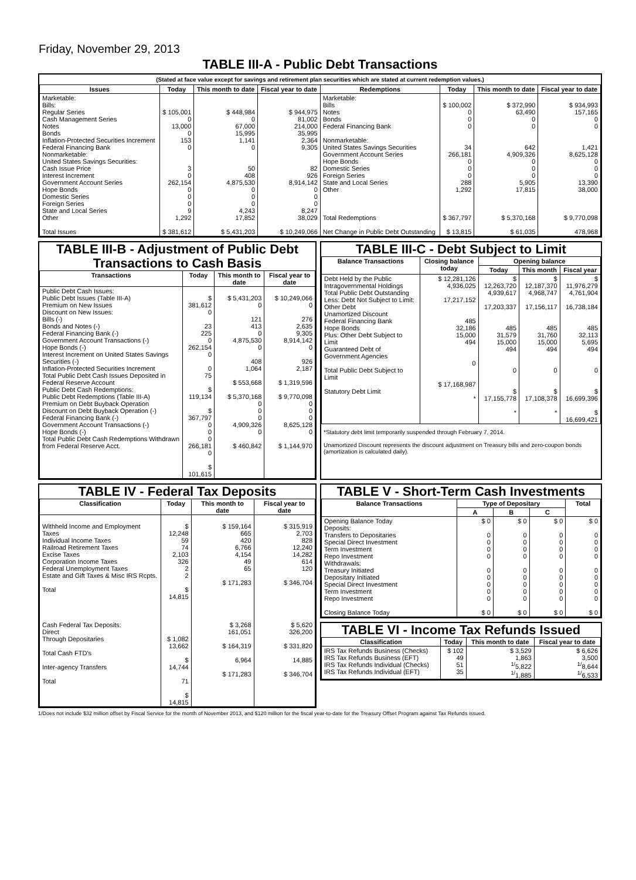Friday, November 29, 2013
TABLE III-A - Public Debt Transactions
(Stated at face value except for savings and retirement plan securities which are stated at current redemption values.)
| Issues | Today | This month to date | Fiscal year to date | Redemptions | Today | This month to date | Fiscal year to date |
| --- | --- | --- | --- | --- | --- | --- | --- |
| Marketable: Bills: Regular Series Cash Management Series Notes Bonds Inflation-Protected Securities Increment Federal Financing Bank Nonmarketable: United States Savings Securities: Cash Issue Price Interest Increment Government Account Series Hope Bonds Domestic Series Foreign Series State and Local Series Other Total Issues | $ 105,001 0 13,000 0 153 0 3 0 262,154 0 0 0 9 1,292 $ 381,612 | $ 448,984 0 67,000 15,995 1,141 0 50 408 4,875,530 0 0 0 4,243 17,852 $ 5,431,203 | $ 944,975 81,002 214,000 35,995 2,364 9,305 82 926 8,914,142 0 0 0 8,247 38,029 $ 10,249,066 | Marketable: Bills Notes Bonds Federal Financing Bank Nonmarketable: United States Savings Securities Government Account Series Hope Bonds Domestic Series Foreign Series State and Local Series Other Total Redemptions Net Change in Public Debt Outstanding | $ 100,002 0 0 0 34 266,181 0 0 0 288 1,292 $ 367,797 $ 13,815 | $ 372,990 63,490 0 0 642 4,909,326 0 0 0 5,905 17,815 $ 5,370,168 $ 61,035 | $ 934,993 157,165 0 0 1,421 8,625,128 0 0 0 13,390 38,000 $ 9,770,098 478,968 |
TABLE III-B - Adjustment of Public Debt Transactions to Cash Basis
| Transactions | Today | This month to date | Fiscal year to date |
| --- | --- | --- | --- |
| Public Debt Cash Issues: Public Debt Issues (Table III-A) Premium on New Issues Discount on New Issues: Bills (-) Bonds and Notes (-) Federal Financing Bank (-) Government Account Transactions (-) Hope Bonds (-) Interest Increment on United States Savings Securities (-) Inflation-Protected Securities Increment Total Public Debt Cash Issues Deposited in Federal Reserve Account Public Debt Cash Redemptions: Public Debt Redemptions (Table III-A) Premium on Debt Buyback Operation Discount on Debt Buyback Operation (-) Federal Financing Bank (-) Government Account Transactions (-) Hope Bonds (-) Total Public Debt Cash Redemptions Withdrawn from Federal Reserve Acct. | $ 381,612 0 23 225 0 262,154 0 0 75 $ 119,134 $ 367,797 0 0 0 266,181 0 $ 101,615 | $ 5,431,203 0 121 413 0 4,875,530 0 408 1,064 $ 553,668 $ 5,370,168 0 0 0 4,909,326 0 $ 460,842 | $ 10,249,066 0 276 2,635 9,305 8,914,142 0 926 2,187 $ 1,319,596 $ 9,770,098 0 0 0 8,625,128 0 $ 1,144,970 |
TABLE III-C - Debt Subject to Limit
| Balance Transactions | Closing balance today | Opening balance | | |
| --- | --- | --- | --- | --- |
| | | Today | This month | Fiscal year |
| Debt Held by the Public Intragovernmental Holdings Total Public Debt Outstanding Less: Debt Not Subject to Limit: Other Debt Unamortized Discount Federal Financing Bank Hope Bonds Plus: Other Debt Subject to Limit Guaranteed Debt of Government Agencies Total Public Debt Subject to Limit Statutory Debt Limit | $ 12,281,126 4,936,025 17,217,152 485 32,186 15,000 494 0 $ 17,168,987 * | $ 12,263,720 4,939,617 17,203,337 485 31,579 15,000 494 0 $ 17,155,778 * | $ 12,187,370 4,968,747 17,156,117 485 31,760 15,000 494 0 $ 17,108,378 * | $ 11,976,279 4,761,904 16,738,184 485 32,113 5,695 494 0 $ 16,699,396 $ 16,699,421 |
*Statutory debt limit temporarily suspended through February 7, 2014.
Unamortized Discount represents the discount adjustment on Treasury bills and zero-coupon bonds (amortization is calculated daily).
TABLE IV - Federal Tax Deposits
| Classification | Today | This month to date | Fiscal year to date |
| --- | --- | --- | --- |
| Withheld Income and Employment Taxes Individual Income Taxes Railroad Retirement Taxes Excise Taxes Corporation Income Taxes Federal Unemployment Taxes Estate and Gift Taxes & Misc IRS Rcpts. Total Cash Federal Tax Deposits: Direct Through Depositaries Total Cash FTD's Inter-agency Transfers Total | $ 12,248 59 74 2,103 326 2 2 $ 14,815 $ 1,082 13,662 $ 14,744 71 $ 14,815 | $ 159,164 665 420 6,766 4,154 49 65 $ 171,283 $ 3,268 161,051 $ 164,319 6,964 $ 171,283 | $ 315,919 2,703 828 12,240 14,282 614 120 $ 346,704 $ 5,620 326,200 $ 331,820 14,885 $ 346,704 |
TABLE V - Short-Term Cash Investments
| Balance Transactions | Type of Depositary | | | Total |
| --- | --- | --- | --- | --- |
| | A | B | C | |
| Opening Balance Today Deposits: Transfers to Depositaries Special Direct Investment Term Investment Repo Investment Withdrawals: Treasury Initiated Depositary Initiated Special Direct Investment Term Investment Repo Investment Closing Balance Today | $ 0 0 0 0 0 0 0 0 0 0 $ 0 | $ 0 0 0 0 0 0 0 0 0 0 $ 0 | $ 0 0 0 0 0 0 0 0 0 0 $ 0 | $ 0 0 0 0 0 0 0 0 0 0 $ 0 |
TABLE VI - Income Tax Refunds Issued
| Classification | Today | This month to date | Fiscal year to date |
| --- | --- | --- | --- |
| IRS Tax Refunds Business (Checks) IRS Tax Refunds Business (EFT) IRS Tax Refunds Individual (Checks) IRS Tax Refunds Individual (EFT) | $ 102 49 51 35 | $ 3,529 1,863 <sup>1/</sup>5,822 <sup>1/</sup>1,885 | $ 6,626 3,500 <sup>1/</sup>8,644 <sup>1/</sup>6,533 |
1/Does not include $32 million offset by Fiscal Service for the month of November 2013, and $120 million for the fiscal year-to-date for the Treasury Offset Program against Tax Refunds issued.